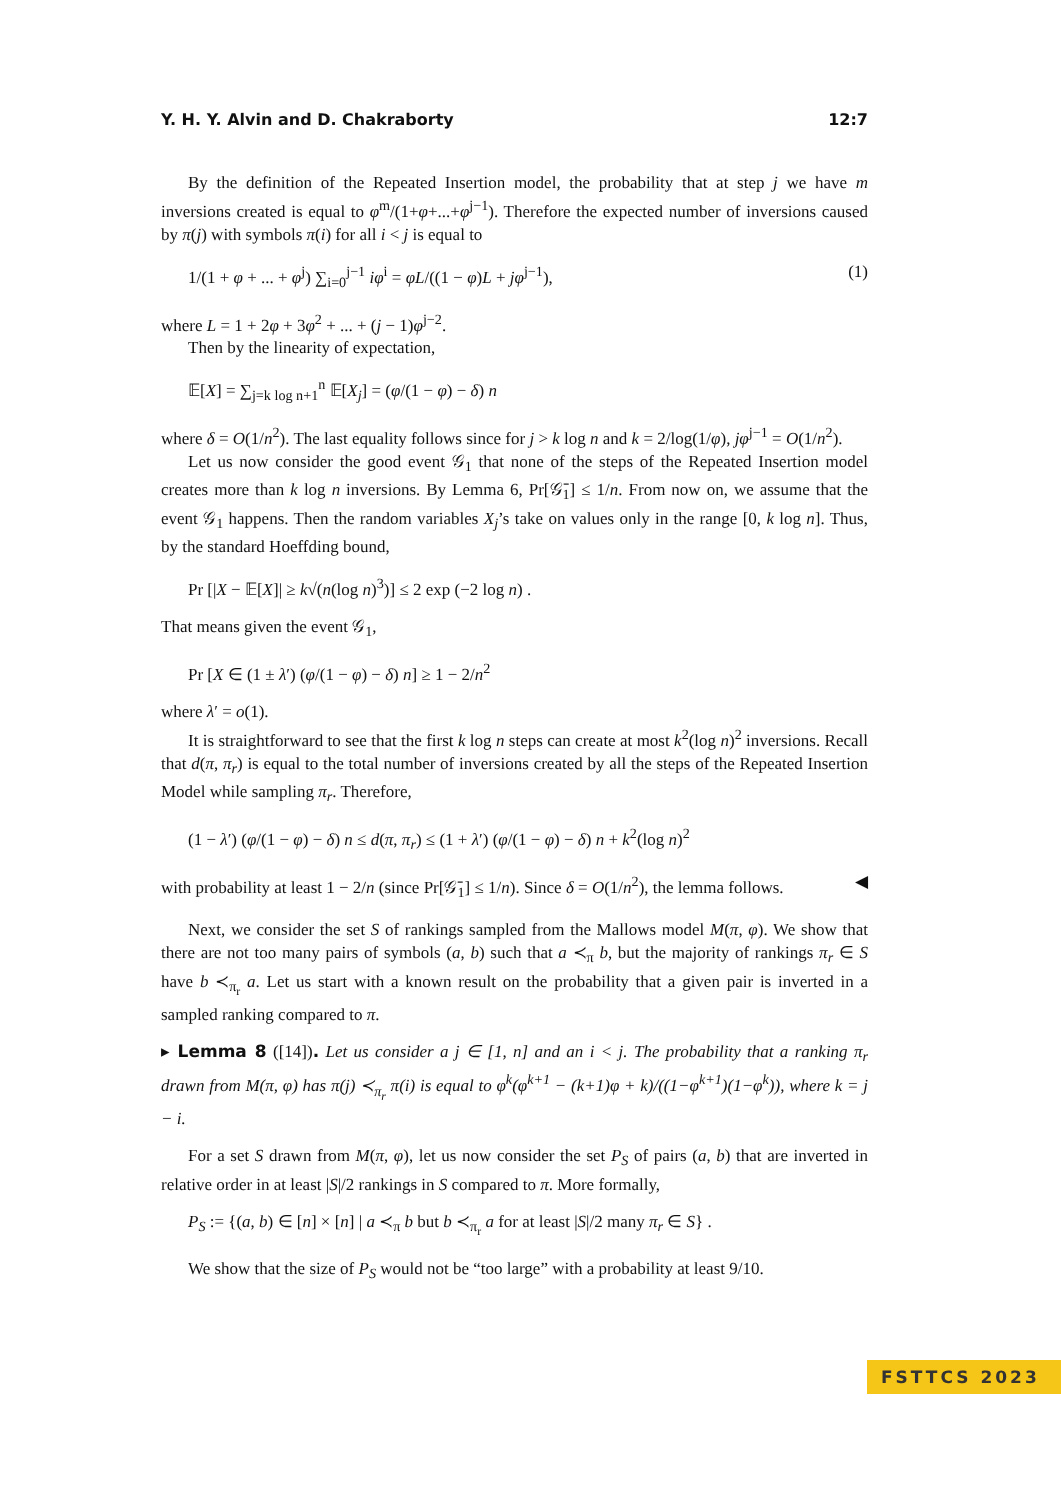Y. H. Y. Alvin and D. Chakraborty 12:7
By the definition of the Repeated Insertion model, the probability that at step j we have m inversions created is equal to φ<sup>m</sup>/(1+φ+...+φ<sup>j−1</sup>). Therefore the expected number of inversions caused by π(j) with symbols π(i) for all i < j is equal to
1/(1 + φ + ... + φ<sup>j</sup>) ∑<sub>i=0</sub><sup>j−1</sup> iφ<sup>i</sup> = φL/((1 − φ)L + jφ<sup>j−1</sup>), (1)
where L = 1 + 2φ + 3φ<sup>2</sup> + ... + (j − 1)φ<sup>j−2</sup>.
Then by the linearity of expectation,
𝔼[X] = ∑<sub>j=k log n+1</sub><sup>n</sup> 𝔼[X<sub>j</sub>] = (φ/(1 − φ) − δ) n
where δ = O(1/n<sup>2</sup>). The last equality follows since for j > k log n and k = 2/log(1/φ), jφ<sup>j−1</sup> = O(1/n<sup>2</sup>).
Let us now consider the good event 𝒢<sub>1</sub> that none of the steps of the Repeated Insertion model creates more than k log n inversions. By Lemma 6, Pr[𝒢̄<sub>1</sub>] ≤ 1/n. From now on, we assume that the event 𝒢<sub>1</sub> happens. Then the random variables X<sub>j</sub>’s take on values only in the range [0, k log n]. Thus, by the standard Hoeffding bound,
Pr [|X − 𝔼[X]| ≥ k√(n(log n)<sup>3</sup>)] ≤ 2 exp (−2 log n) .
That means given the event 𝒢<sub>1</sub>,
Pr [X ∈ (1 ± λ′) (φ/(1 − φ) − δ) n] ≥ 1 − 2/n<sup>2</sup>
where λ′ = o(1).
It is straightforward to see that the first k log n steps can create at most k<sup>2</sup>(log n)<sup>2</sup> inversions. Recall that d(π, π<sub>r</sub>) is equal to the total number of inversions created by all the steps of the Repeated Insertion Model while sampling π<sub>r</sub>. Therefore,
(1 − λ′) (φ/(1 − φ) − δ) n ≤ d(π, π<sub>r</sub>) ≤ (1 + λ′) (φ/(1 − φ) − δ) n + k<sup>2</sup>(log n)<sup>2</sup>
with probability at least 1 − 2/n (since Pr[𝒢̄<sub>1</sub>] ≤ 1/n). Since δ = O(1/n<sup>2</sup>), the lemma follows. ◀
Next, we consider the set S of rankings sampled from the Mallows model M(π, φ). We show that there are not too many pairs of symbols (a, b) such that a ≺<sub>π</sub> b, but the majority of rankings π<sub>r</sub> ∈ S have b ≺<sub>π<sub>r</sub></sub> a. Let us start with a known result on the probability that a given pair is inverted in a sampled ranking compared to π.
▸ Lemma 8 ([14]). Let us consider a j ∈ [1, n] and an i < j. The probability that a ranking π<sub>r</sub> drawn from M(π, φ) has π(j) ≺<sub>π<sub>r</sub></sub> π(i) is equal to φ<sup>k</sup>(φ<sup>k+1</sup> − (k+1)φ + k)/((1−φ<sup>k+1</sup>)(1−φ<sup>k</sup>)), where k = j − i.
For a set S drawn from M(π, φ), let us now consider the set P<sub>S</sub> of pairs (a, b) that are inverted in relative order in at least |S|/2 rankings in S compared to π. More formally,
P<sub>S</sub> := {(a, b) ∈ [n] × [n] | a ≺<sub>π</sub> b but b ≺<sub>π<sub>r</sub></sub> a for at least |S|/2 many π<sub>r</sub> ∈ S} .
We show that the size of P<sub>S</sub> would not be “too large” with a probability at least 9/10.
FSTTCS 2023